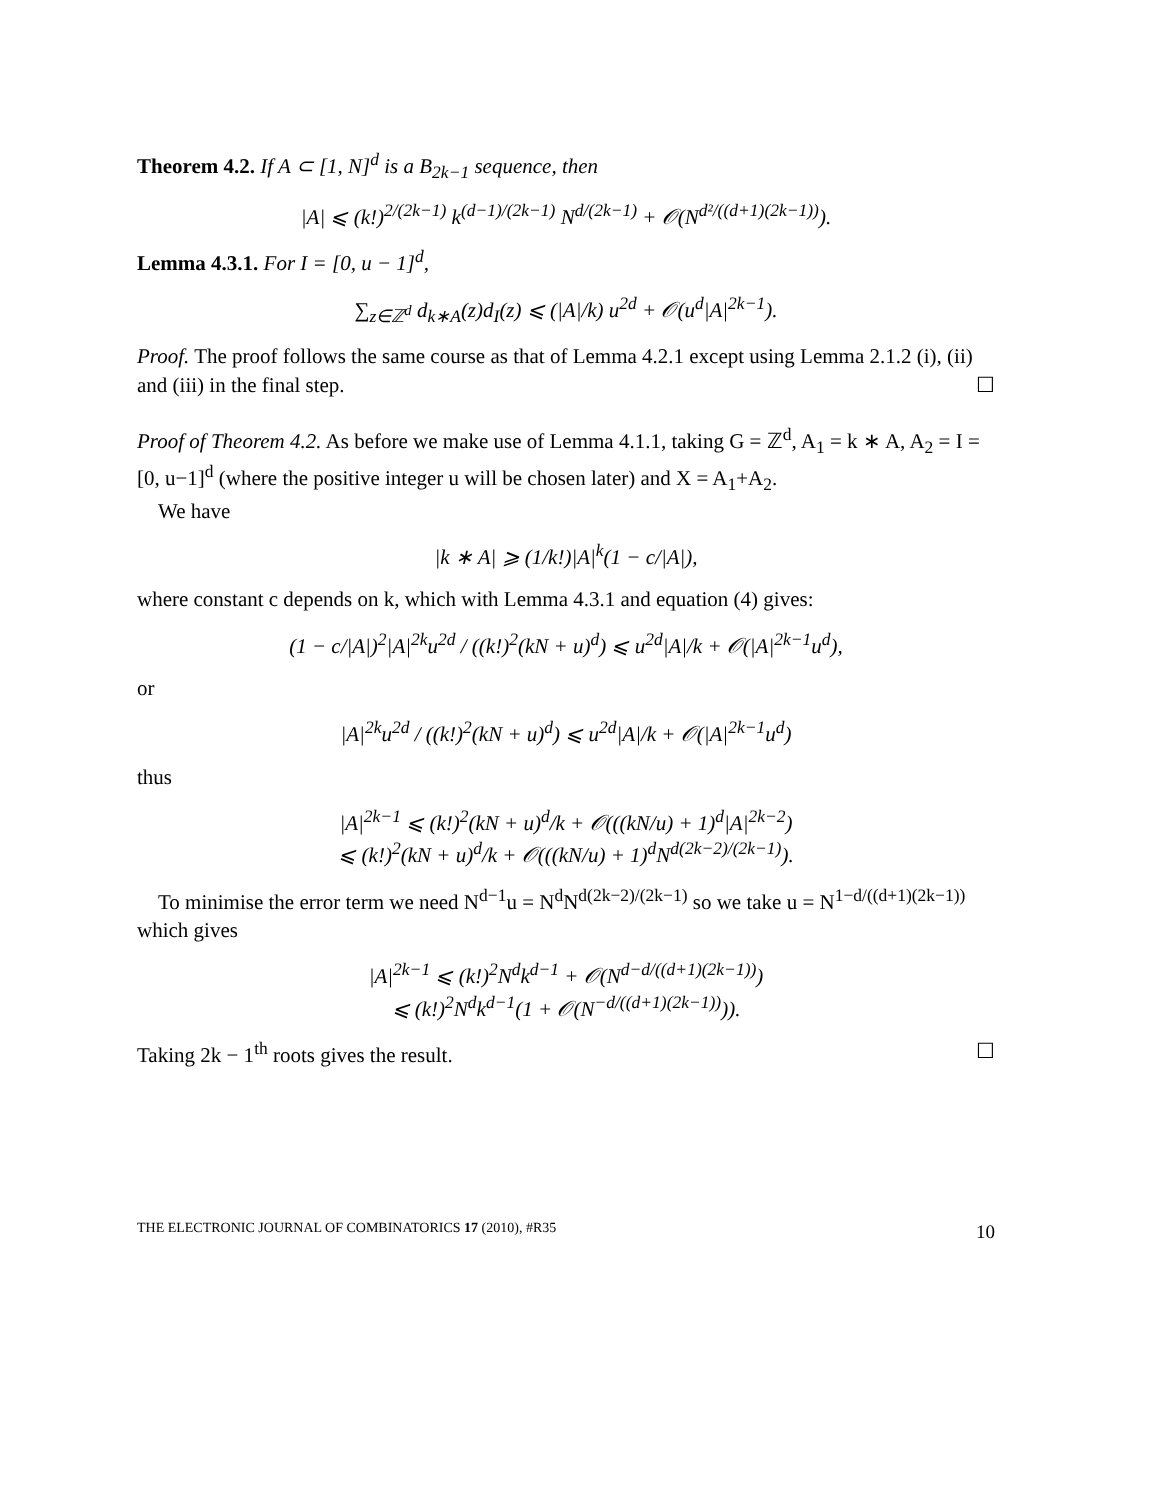Theorem 4.2. If A ⊂ [1, N]<sup>d</sup> is a B<sub>2k−1</sub> sequence, then
|A| ⩽ (k!)<sup>2/(2k−1)</sup> k<sup>(d−1)/(2k−1)</sup> N<sup>d/(2k−1)</sup> + 𝒪(N<sup>d²/((d+1)(2k−1))</sup>).
Lemma 4.3.1. For I = [0, u − 1]<sup>d</sup>,
∑<sub>z∈ℤ<sup>d</sup></sub> d<sub>k∗A</sub>(z)d<sub>I</sub>(z) ⩽ (|A|/k) u<sup>2d</sup> + 𝒪(u<sup>d</sup>|A|<sup>2k−1</sup>).
Proof. The proof follows the same course as that of Lemma 4.2.1 except using Lemma 2.1.2 (i), (ii) and (iii) in the final step. ☐
Proof of Theorem 4.2. As before we make use of Lemma 4.1.1, taking G = ℤ<sup>d</sup>, A<sub>1</sub> = k ∗ A, A<sub>2</sub> = I = [0, u−1]<sup>d</sup> (where the positive integer u will be chosen later) and X = A<sub>1</sub>+A<sub>2</sub>.
We have
|k ∗ A| ⩾ (1/k!)|A|<sup>k</sup>(1 − c/|A|),
where constant c depends on k, which with Lemma 4.3.1 and equation (4) gives:
(1 − c/|A|)<sup>2</sup>|A|<sup>2k</sup>u<sup>2d</sup> / ((k!)<sup>2</sup>(kN + u)<sup>d</sup>) ⩽ u<sup>2d</sup>|A|/k + 𝒪(|A|<sup>2k−1</sup>u<sup>d</sup>),
or
|A|<sup>2k</sup>u<sup>2d</sup> / ((k!)<sup>2</sup>(kN + u)<sup>d</sup>) ⩽ u<sup>2d</sup>|A|/k + 𝒪(|A|<sup>2k−1</sup>u<sup>d</sup>)
thus
|A|<sup>2k−1</sup> ⩽ (k!)<sup>2</sup>(kN + u)<sup>d</sup>/k + 𝒪(((kN/u) + 1)<sup>d</sup>|A|<sup>2k−2</sup>)
⩽ (k!)<sup>2</sup>(kN + u)<sup>d</sup>/k + 𝒪(((kN/u) + 1)<sup>d</sup>N<sup>d(2k−2)/(2k−1)</sup>).
To minimise the error term we need N<sup>d−1</sup>u = N<sup>d</sup>N<sup>d(2k−2)/(2k−1)</sup> so we take u = N<sup>1−d/((d+1)(2k−1))</sup> which gives
|A|<sup>2k−1</sup> ⩽ (k!)<sup>2</sup>N<sup>d</sup>k<sup>d−1</sup> + 𝒪(N<sup>d−d/((d+1)(2k−1))</sup>)
⩽ (k!)<sup>2</sup>N<sup>d</sup>k<sup>d−1</sup>(1 + 𝒪(N<sup>−d/((d+1)(2k−1))</sup>)).
Taking 2k − 1<sup>th</sup> roots gives the result. ☐
THE ELECTRONIC JOURNAL OF COMBINATORICS 17 (2010), #R35 10